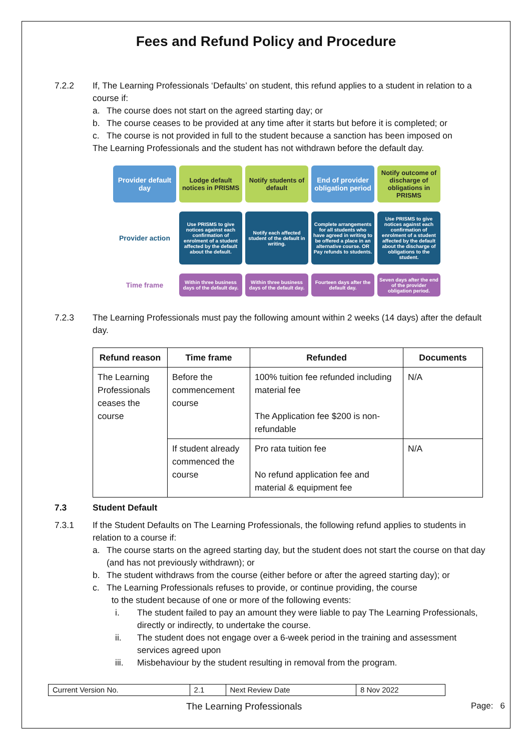Fees and Refund Policy and Procedure
7.2.2 If, The Learning Professionals ‘Defaults’ on student, this refund applies to a student in relation to a course if:
a. The course does not start on the agreed starting day; or
b. The course ceases to be provided at any time after it starts but before it is completed; or
c. The course is not provided in full to the student because a sanction has been imposed on
The Learning Professionals and the student has not withdrawn before the default day.
Provider default day
Lodge default notices in PRISMS
Notify students of default
End of provider obligation period
Notify outcome of discharge of obligations in PRISMS
Provider action
Use PRISMS to give notices against each confirmation of enrolment of a student affected by the default about the default.
Notify each affected student of the default in writing.
Complete arrangements for all students who have agreed in writing to be offered a place in an alternative course. OR Pay refunds to students.
Use PRISMS to give notices against each confirmation of enrolment of a student affected by the default about the discharge of obligations to the student.
Time frame
Within three business days of the default day.
Within three business days of the default day.
Fourteen days after the default day.
Seven days after the end of the provider obligation period.
7.2.3 The Learning Professionals must pay the following amount within 2 weeks (14 days) after the default day.
| Refund reason | Time frame | Refunded | Documents |
| --- | --- | --- | --- |
| The Learning Professionals ceases the course | Before the commencement course | 100% tuition fee refunded including material fee The Application fee $200 is non-refundable | N/A |
| | If student already commenced the course | Pro rata tuition fee No refund application fee and material & equipment fee | N/A |
7.3 Student Default
7.3.1 If the Student Defaults on The Learning Professionals, the following refund applies to students in relation to a course if:
a. The course starts on the agreed starting day, but the student does not start the course on that day (and has not previously withdrawn); or
b. The student withdraws from the course (either before or after the agreed starting day); or
c. The Learning Professionals refuses to provide, or continue providing, the course
to the student because of one or more of the following events:
i. The student failed to pay an amount they were liable to pay The Learning Professionals, directly or indirectly, to undertake the course.
ii. The student does not engage over a 6-week period in the training and assessment services agreed upon
iii. Misbehaviour by the student resulting in removal from the program.
| Current Version No. | 2.1 | Next Review Date | 8 Nov 2022 |
The Learning Professionals Page: 6